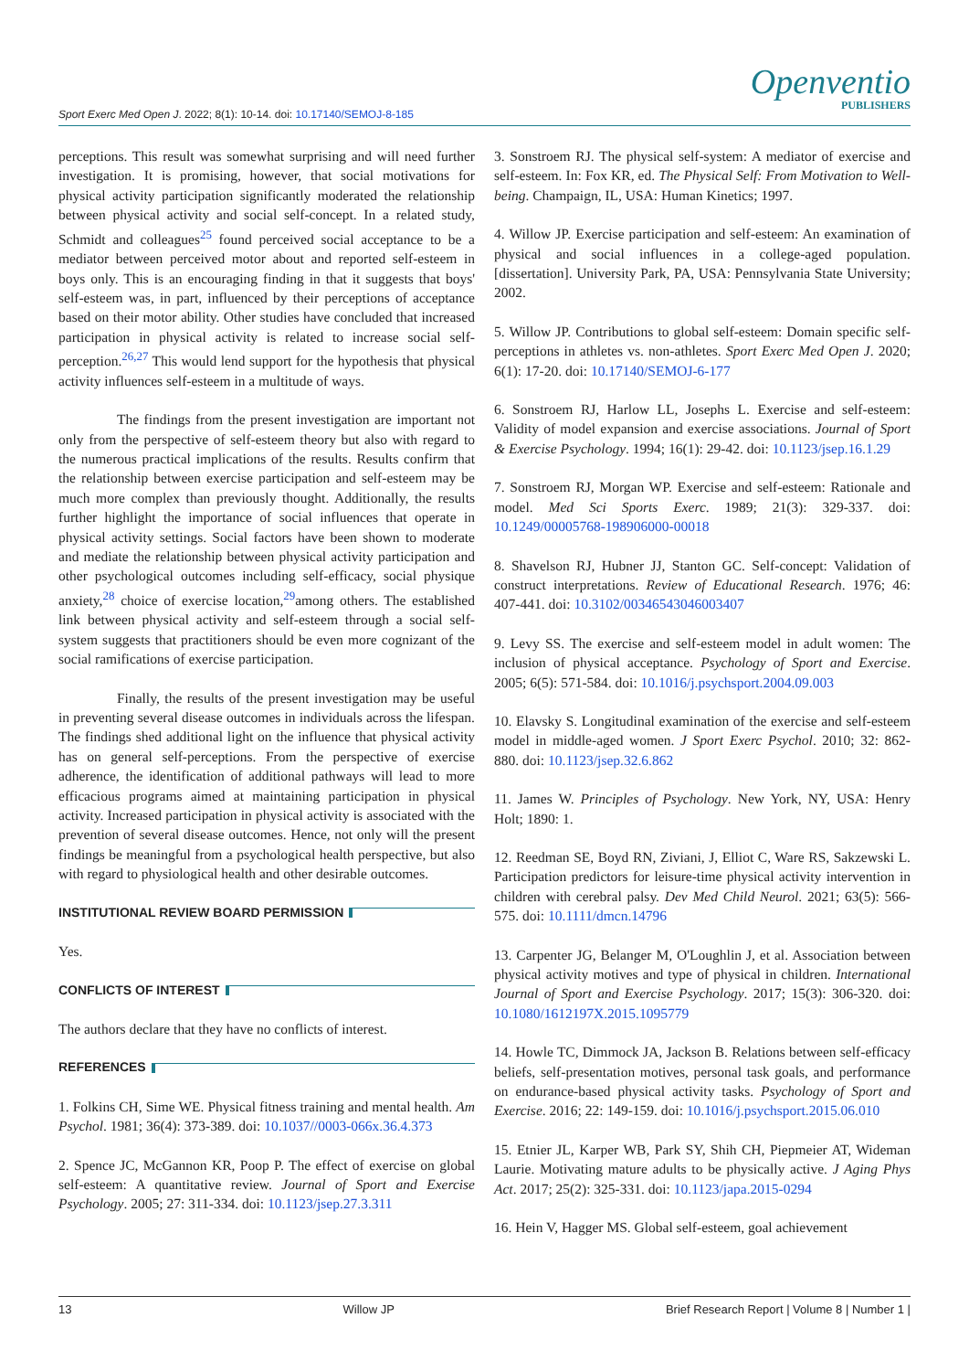Sport Exerc Med Open J. 2022; 8(1): 10-14. doi: 10.17140/SEMOJ-8-185
Openventio
PUBLISHERS
perceptions. This result was somewhat surprising and will need further investigation. It is promising, however, that social motivations for physical activity participation significantly moderated the relationship between physical activity and social self-concept. In a related study, Schmidt and colleagues<sup>25</sup> found perceived social acceptance to be a mediator between perceived motor about and reported self-esteem in boys only. This is an encouraging finding in that it suggests that boys' self-esteem was, in part, influenced by their perceptions of acceptance based on their motor ability. Other studies have concluded that increased participation in physical activity is related to increase social self-perception.<sup>26,27</sup> This would lend support for the hypothesis that physical activity influences self-esteem in a multitude of ways.
The findings from the present investigation are important not only from the perspective of self-esteem theory but also with regard to the numerous practical implications of the results. Results confirm that the relationship between exercise participation and self-esteem may be much more complex than previously thought. Additionally, the results further highlight the importance of social influences that operate in physical activity settings. Social factors have been shown to moderate and mediate the relationship between physical activity participation and other psychological outcomes including self-efficacy, social physique anxiety,<sup>28</sup> choice of exercise location,<sup>29</sup>among others. The established link between physical activity and self-esteem through a social self-system suggests that practitioners should be even more cognizant of the social ramifications of exercise participation.
Finally, the results of the present investigation may be useful in preventing several disease outcomes in individuals across the lifespan. The findings shed additional light on the influence that physical activity has on general self-perceptions. From the perspective of exercise adherence, the identification of additional pathways will lead to more efficacious programs aimed at maintaining participation in physical activity. Increased participation in physical activity is associated with the prevention of several disease outcomes. Hence, not only will the present findings be meaningful from a psychological health perspective, but also with regard to physiological health and other desirable outcomes.
INSTITUTIONAL REVIEW BOARD PERMISSION
Yes.
CONFLICTS OF INTEREST
The authors declare that they have no conflicts of interest.
REFERENCES
1. Folkins CH, Sime WE. Physical fitness training and mental health. Am Psychol. 1981; 36(4): 373-389. doi: 10.1037//0003-066x.36.4.373
2. Spence JC, McGannon KR, Poop P. The effect of exercise on global self-esteem: A quantitative review. Journal of Sport and Exercise Psychology. 2005; 27: 311-334. doi: 10.1123/jsep.27.3.311
3. Sonstroem RJ. The physical self-system: A mediator of exercise and self-esteem. In: Fox KR, ed. The Physical Self: From Motivation to Well-being. Champaign, IL, USA: Human Kinetics; 1997.
4. Willow JP. Exercise participation and self-esteem: An examination of physical and social influences in a college-aged population. [dissertation]. University Park, PA, USA: Pennsylvania State University; 2002.
5. Willow JP. Contributions to global self-esteem: Domain specific self-perceptions in athletes vs. non-athletes. Sport Exerc Med Open J. 2020; 6(1): 17-20. doi: 10.17140/SEMOJ-6-177
6. Sonstroem RJ, Harlow LL, Josephs L. Exercise and self-esteem: Validity of model expansion and exercise associations. Journal of Sport & Exercise Psychology. 1994; 16(1): 29-42. doi: 10.1123/jsep.16.1.29
7. Sonstroem RJ, Morgan WP. Exercise and self-esteem: Rationale and model. Med Sci Sports Exerc. 1989; 21(3): 329-337. doi: 10.1249/00005768-198906000-00018
8. Shavelson RJ, Hubner JJ, Stanton GC. Self-concept: Validation of construct interpretations. Review of Educational Research. 1976; 46: 407-441. doi: 10.3102/00346543046003407
9. Levy SS. The exercise and self-esteem model in adult women: The inclusion of physical acceptance. Psychology of Sport and Exercise. 2005; 6(5): 571-584. doi: 10.1016/j.psychsport.2004.09.003
10. Elavsky S. Longitudinal examination of the exercise and self-esteem model in middle-aged women. J Sport Exerc Psychol. 2010; 32: 862-880. doi: 10.1123/jsep.32.6.862
11. James W. Principles of Psychology. New York, NY, USA: Henry Holt; 1890: 1.
12. Reedman SE, Boyd RN, Ziviani, J, Elliot C, Ware RS, Sakzewski L. Participation predictors for leisure-time physical activity intervention in children with cerebral palsy. Dev Med Child Neurol. 2021; 63(5): 566-575. doi: 10.1111/dmcn.14796
13. Carpenter JG, Belanger M, O'Loughlin J, et al. Association between physical activity motives and type of physical in children. International Journal of Sport and Exercise Psychology. 2017; 15(3): 306-320. doi: 10.1080/1612197X.2015.1095779
14. Howle TC, Dimmock JA, Jackson B. Relations between self-efficacy beliefs, self-presentation motives, personal task goals, and performance on endurance-based physical activity tasks. Psychology of Sport and Exercise. 2016; 22: 149-159. doi: 10.1016/j.psychsport.2015.06.010
15. Etnier JL, Karper WB, Park SY, Shih CH, Piepmeier AT, Wideman Laurie. Motivating mature adults to be physically active. J Aging Phys Act. 2017; 25(2): 325-331. doi: 10.1123/japa.2015-0294
16. Hein V, Hagger MS. Global self-esteem, goal achievement
13 Willow JP Brief Research Report | Volume 8 | Number 1 |